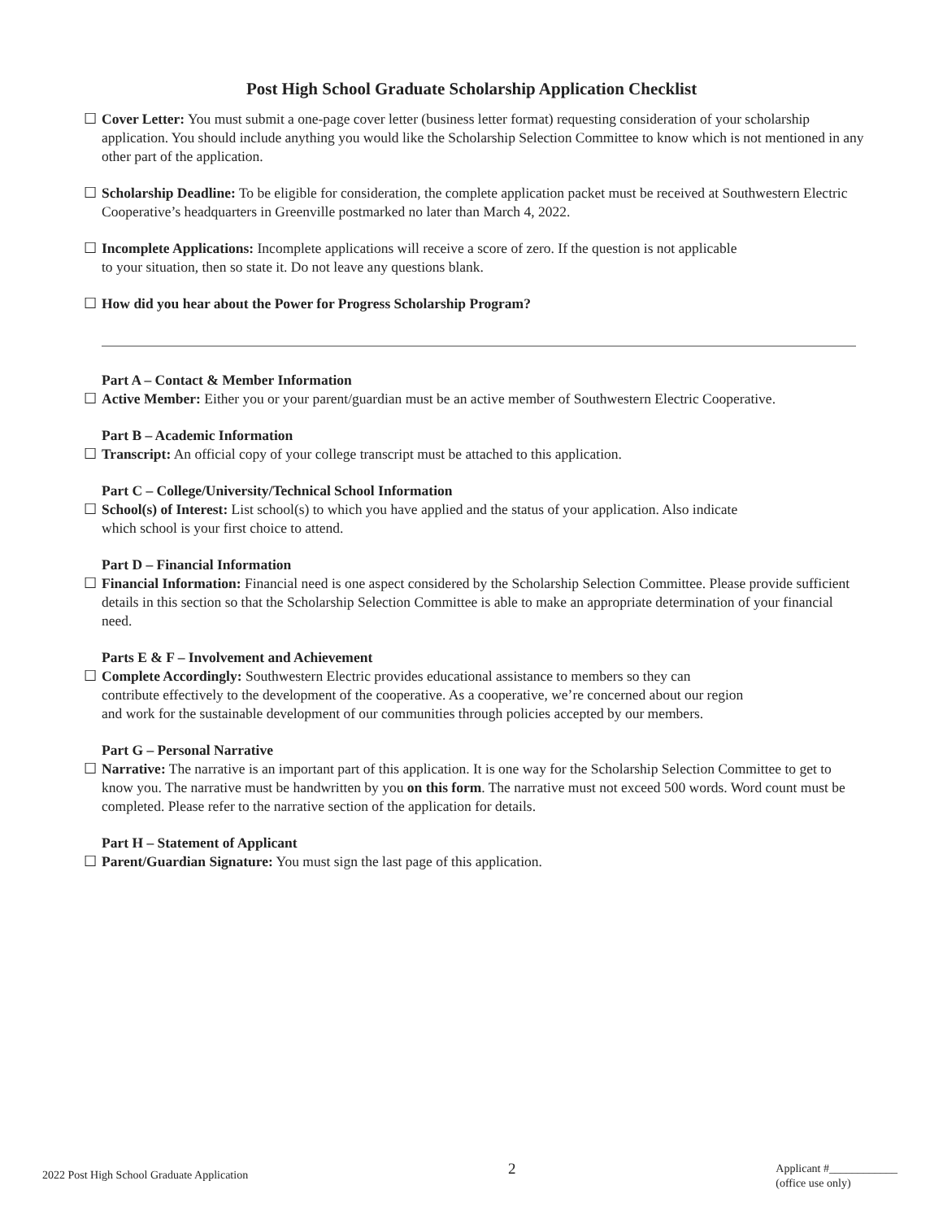Post High School Graduate Scholarship Application Checklist
☐ Cover Letter: You must submit a one-page cover letter (business letter format) requesting consideration of your scholarship application. You should include anything you would like the Scholarship Selection Committee to know which is not mentioned in any other part of the application.
☐ Scholarship Deadline: To be eligible for consideration, the complete application packet must be received at Southwestern Electric Cooperative’s headquarters in Greenville postmarked no later than March 4, 2022.
☐ Incomplete Applications: Incomplete applications will receive a score of zero. If the question is not applicable
to your situation, then so state it. Do not leave any questions blank.
☐ How did you hear about the Power for Progress Scholarship Program?
Part A – Contact & Member Information
☐ Active Member: Either you or your parent/guardian must be an active member of Southwestern Electric Cooperative.
Part B – Academic Information
☐ Transcript: An official copy of your college transcript must be attached to this application.
Part C – College/University/Technical School Information
☐ School(s) of Interest: List school(s) to which you have applied and the status of your application. Also indicate
which school is your first choice to attend.
Part D – Financial Information
☐ Financial Information: Financial need is one aspect considered by the Scholarship Selection Committee. Please provide sufficient details in this section so that the Scholarship Selection Committee is able to make an appropriate determination of your financial need.
Parts E & F – Involvement and Achievement
☐ Complete Accordingly: Southwestern Electric provides educational assistance to members so they can
contribute effectively to the development of the cooperative. As a cooperative, we’re concerned about our region
and work for the sustainable development of our communities through policies accepted by our members.
Part G – Personal Narrative
☐ Narrative: The narrative is an important part of this application. It is one way for the Scholarship Selection Committee to get to know you. The narrative must be handwritten by you on this form. The narrative must not exceed 500 words. Word count must be completed. Please refer to the narrative section of the application for details.
Part H – Statement of Applicant
☐ Parent/Guardian Signature: You must sign the last page of this application.
2022 Post High School Graduate Application 2 Applicant #____________
(office use only)